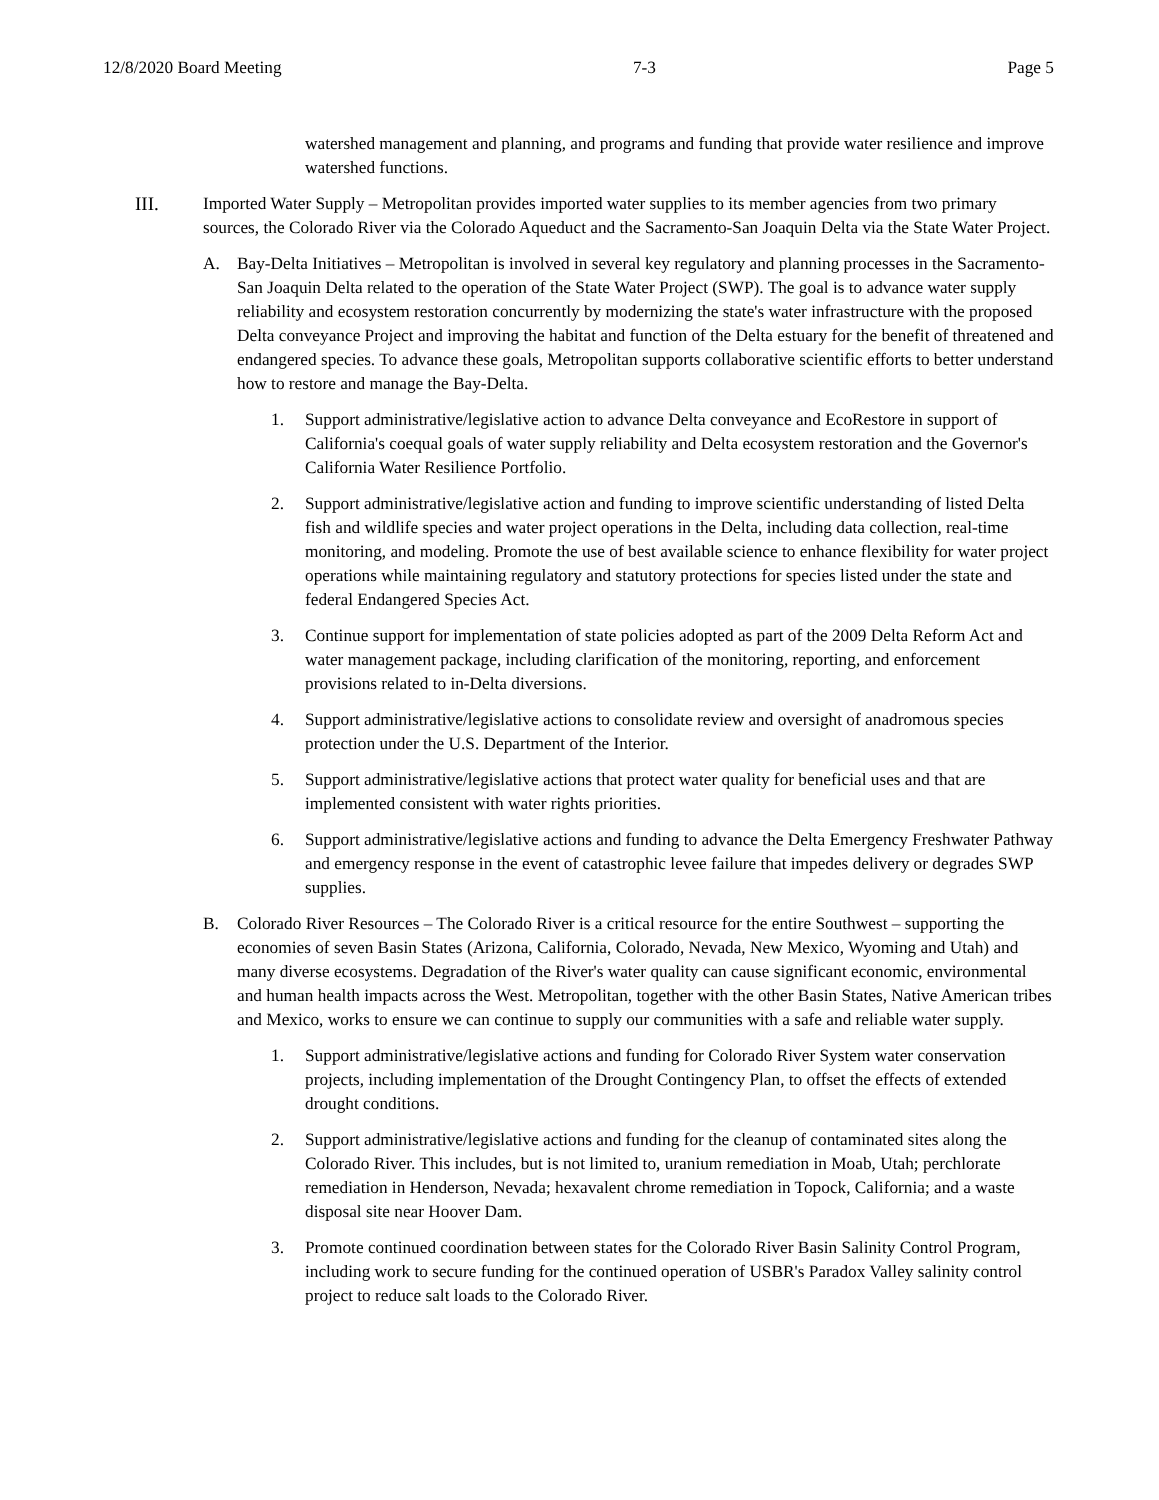12/8/2020 Board Meeting 7-3 Page 5
watershed management and planning, and programs and funding that provide water resilience and improve watershed functions.
III. Imported Water Supply – Metropolitan provides imported water supplies to its member agencies from two primary sources, the Colorado River via the Colorado Aqueduct and the Sacramento-San Joaquin Delta via the State Water Project.
A. Bay-Delta Initiatives – Metropolitan is involved in several key regulatory and planning processes in the Sacramento-San Joaquin Delta related to the operation of the State Water Project (SWP). The goal is to advance water supply reliability and ecosystem restoration concurrently by modernizing the state's water infrastructure with the proposed Delta conveyance Project and improving the habitat and function of the Delta estuary for the benefit of threatened and endangered species. To advance these goals, Metropolitan supports collaborative scientific efforts to better understand how to restore and manage the Bay-Delta.
1. Support administrative/legislative action to advance Delta conveyance and EcoRestore in support of California's coequal goals of water supply reliability and Delta ecosystem restoration and the Governor's California Water Resilience Portfolio.
2. Support administrative/legislative action and funding to improve scientific understanding of listed Delta fish and wildlife species and water project operations in the Delta, including data collection, real-time monitoring, and modeling. Promote the use of best available science to enhance flexibility for water project operations while maintaining regulatory and statutory protections for species listed under the state and federal Endangered Species Act.
3. Continue support for implementation of state policies adopted as part of the 2009 Delta Reform Act and water management package, including clarification of the monitoring, reporting, and enforcement provisions related to in-Delta diversions.
4. Support administrative/legislative actions to consolidate review and oversight of anadromous species protection under the U.S. Department of the Interior.
5. Support administrative/legislative actions that protect water quality for beneficial uses and that are implemented consistent with water rights priorities.
6. Support administrative/legislative actions and funding to advance the Delta Emergency Freshwater Pathway and emergency response in the event of catastrophic levee failure that impedes delivery or degrades SWP supplies.
B. Colorado River Resources – The Colorado River is a critical resource for the entire Southwest – supporting the economies of seven Basin States (Arizona, California, Colorado, Nevada, New Mexico, Wyoming and Utah) and many diverse ecosystems. Degradation of the River's water quality can cause significant economic, environmental and human health impacts across the West. Metropolitan, together with the other Basin States, Native American tribes and Mexico, works to ensure we can continue to supply our communities with a safe and reliable water supply.
1. Support administrative/legislative actions and funding for Colorado River System water conservation projects, including implementation of the Drought Contingency Plan, to offset the effects of extended drought conditions.
2. Support administrative/legislative actions and funding for the cleanup of contaminated sites along the Colorado River. This includes, but is not limited to, uranium remediation in Moab, Utah; perchlorate remediation in Henderson, Nevada; hexavalent chrome remediation in Topock, California; and a waste disposal site near Hoover Dam.
3. Promote continued coordination between states for the Colorado River Basin Salinity Control Program, including work to secure funding for the continued operation of USBR's Paradox Valley salinity control project to reduce salt loads to the Colorado River.